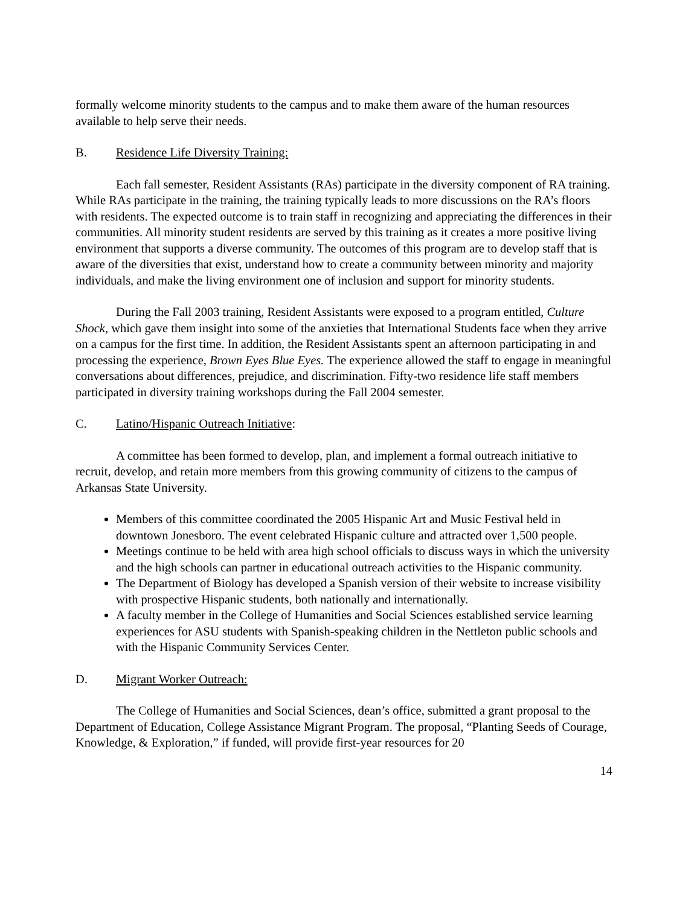formally welcome minority students to the campus and to make them aware of the human resources available to help serve their needs.
B. Residence Life Diversity Training:
Each fall semester, Resident Assistants (RAs) participate in the diversity component of RA training. While RAs participate in the training, the training typically leads to more discussions on the RA’s floors with residents. The expected outcome is to train staff in recognizing and appreciating the differences in their communities. All minority student residents are served by this training as it creates a more positive living environment that supports a diverse community. The outcomes of this program are to develop staff that is aware of the diversities that exist, understand how to create a community between minority and majority individuals, and make the living environment one of inclusion and support for minority students.
During the Fall 2003 training, Resident Assistants were exposed to a program entitled, Culture Shock, which gave them insight into some of the anxieties that International Students face when they arrive on a campus for the first time. In addition, the Resident Assistants spent an afternoon participating in and processing the experience, Brown Eyes Blue Eyes. The experience allowed the staff to engage in meaningful conversations about differences, prejudice, and discrimination. Fifty-two residence life staff members participated in diversity training workshops during the Fall 2004 semester.
C. Latino/Hispanic Outreach Initiative:
A committee has been formed to develop, plan, and implement a formal outreach initiative to recruit, develop, and retain more members from this growing community of citizens to the campus of Arkansas State University.
Members of this committee coordinated the 2005 Hispanic Art and Music Festival held in downtown Jonesboro. The event celebrated Hispanic culture and attracted over 1,500 people.
Meetings continue to be held with area high school officials to discuss ways in which the university and the high schools can partner in educational outreach activities to the Hispanic community.
The Department of Biology has developed a Spanish version of their website to increase visibility with prospective Hispanic students, both nationally and internationally.
A faculty member in the College of Humanities and Social Sciences established service learning experiences for ASU students with Spanish-speaking children in the Nettleton public schools and with the Hispanic Community Services Center.
D. Migrant Worker Outreach:
The College of Humanities and Social Sciences, dean’s office, submitted a grant proposal to the Department of Education, College Assistance Migrant Program. The proposal, “Planting Seeds of Courage, Knowledge, & Exploration,” if funded, will provide first-year resources for 20
14